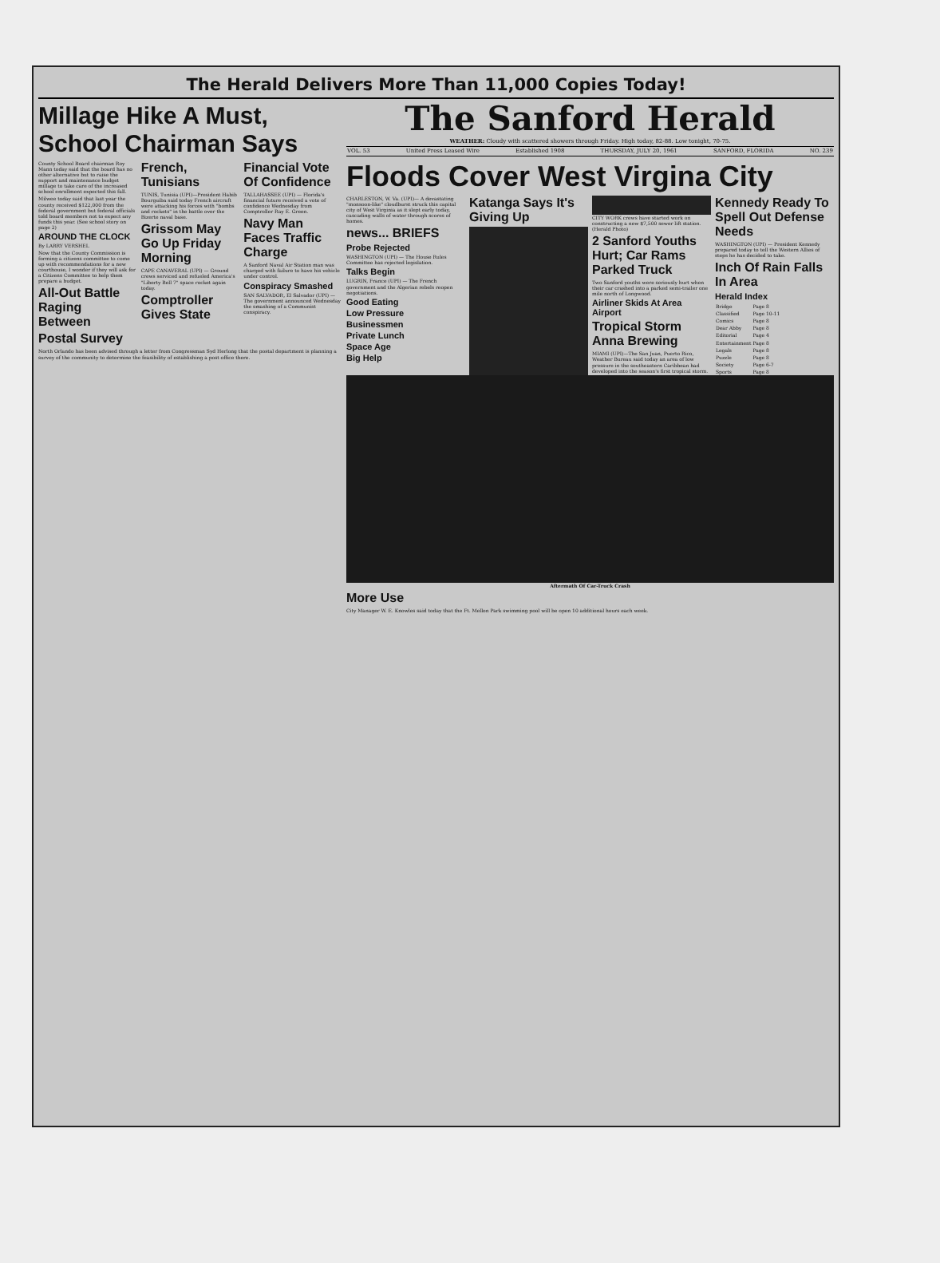The Herald Delivers More Than 11,000 Copies Today!
Millage Hike A Must, School Chairman Says
County School Board chairman Roy Mann today said that the board has no other alternative but to raise the support and maintenance budget millage to take care of the increased school enrollment expected this fall.
Milwee today said that last year the county received $122,000 from the federal government but federal officials told board members not to expect any funds this year. (See school story on page 2)
AROUND THE CLOCK
By LARRY VERSHEL
Now that the County Commission is forming a citizens committee to come up with recommendations for a new courthouse, I wonder if they will ask for a Citizens Committee to help them prepare a budget.
All-Out Battle Raging Between French, Tunisians
TUNIS, Tunisia (UPI)—President Habib Bourguiba said today French aircraft were attacking his forces with "bombs and rockets" in the battle over the Bizerte naval base.
Grissom May Go Up Friday Morning
CAPE CANAVERAL (UPI) — Ground crews serviced and refueled America's "Liberty Bell 7" space rocket again today.
Comptroller Gives State Financial Vote Of Confidence
TALLAHASSEE (UPI) — Florida's financial future received a vote of confidence Wednesday from Comptroller Ray E. Green.
Navy Man Faces Traffic Charge
A Sanford Naval Air Station man was charged with failure to have his vehicle under control.
Conspiracy Smashed
SAN SALVADOR, El Salvador (UPI) — The government announced Wednesday the smashing of a Communist conspiracy.
Postal Survey
North Orlando has been advised through a letter from Congressman Syd Herlong that the postal department is planning a survey of the community to determine the feasibility of establishing a post office there.
The Sanford Herald
WEATHER: Cloudy with scattered showers through Friday. High today, 82-88. Low tonight, 70-75.
VOL. 53 United Press Leased Wire Established 1908 THURSDAY, JULY 20, 1961 SANFORD, FLORIDA NO. 239
Floods Cover West Virgina City
CHARLESTON, W. Va. (UPI)— A devastating "monsoon-like" cloudburst struck this capital city of West Virginia as it slept early today, cascading walls of water through scores of homes.
news... BRIEFS
Probe Rejected
WASHINGTON (UPI) — The House Rules Committee has rejected legislation.
Talks Begin
LUGRIN, France (UPI) — The French government and the Algerian rebels reopen negotiations.
Good Eating
Low Pressure
Businessmen
Private Lunch
Space Age
Big Help
Katanga Says It's Giving Up
CITY WORK crews have started work on constructing a new $7,500 sewer lift station. (Herald Photo)
2 Sanford Youths Hurt; Car Rams Parked Truck
Two Sanford youths were seriously hurt when their car crashed into a parked semi-trailer one mile north of Longwood.
Airliner Skids At Area Airport
Tropical Storm Anna Brewing
MIAMI (UPI)—The San Juan, Puerto Rico, Weather Bureau said today an area of low pressure in the southeastern Caribbean had developed into the season's first tropical storm.
Kennedy Ready To Spell Out Defense Needs
WASHINGTON (UPI) — President Kennedy prepared today to tell the Western Allies of steps he has decided to take.
Inch Of Rain Falls In Area
Herald Index
| Bridge | Page 8 |
| Classified | Page 10-11 |
| Comics | Page 8 |
| Dear Abby | Page 8 |
| Editorial | Page 4 |
| Entertainment | Page 8 |
| Legals | Page 8 |
| Puzzle | Page 8 |
| Society | Page 6-7 |
| Sports | Page 8 |
Aftermath Of Car-Truck Crash
More Use
City Manager W. E. Knowles said today that the Ft. Mellon Park swimming pool will be open 10 additional hours each week.